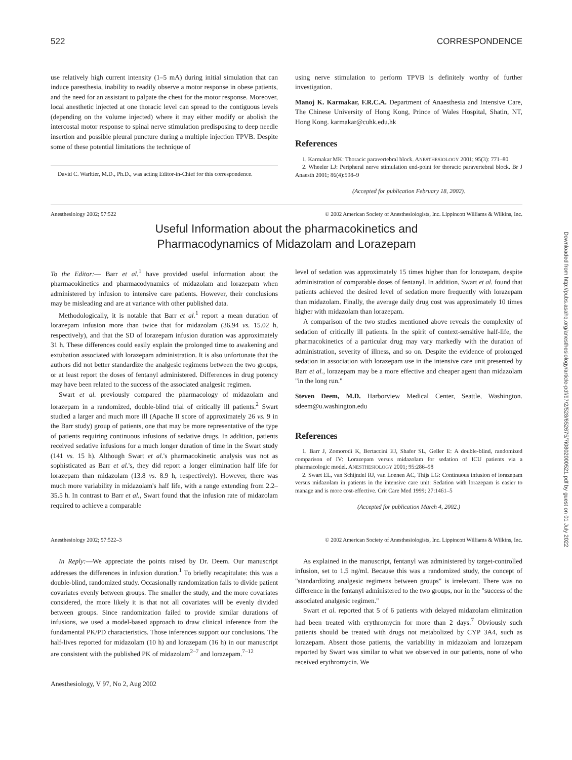522 CORRESPONDENCE
use relatively high current intensity (1–5 mA) during initial simulation that can induce paresthesia, inability to readily observe a motor response in obese patients, and the need for an assistant to palpate the chest for the motor response. Moreover, local anesthetic injected at one thoracic level can spread to the contiguous levels (depending on the volume injected) where it may either modify or abolish the intercostal motor response to spinal nerve stimulation predisposing to deep needle insertion and possible pleural puncture during a multiple injection TPVB. Despite some of these potential limitations the technique of
David C. Warltier, M.D., Ph.D., was acting Editor-in-Chief for this correspondence.
using nerve stimulation to perform TPVB is definitely worthy of further investigation.
Manoj K. Karmakar, F.R.C.A. Department of Anaesthesia and Intensive Care, The Chinese University of Hong Kong, Prince of Wales Hospital, Shatin, NT, Hong Kong. karmakar@cuhk.edu.hk
References
1. Karmakar MK: Thoracic paravertebral block. ANESTHESIOLOGY 2001; 95(3): 771–80
2. Wheeler LJ: Peripheral nerve stimulation end-point for thoracic paravertebral block. Br J Anaesth 2001; 86(4):598–9
(Accepted for publication February 18, 2002).
Anesthesiology 2002; 97:522 © 2002 American Society of Anesthesiologists, Inc. Lippincott Williams & Wilkins, Inc.
Useful Information about the pharmacokinetics and
Pharmacodynamics of Midazolam and Lorazepam
To the Editor:— Barr et al.<sup>1</sup> have provided useful information about the pharmacokinetics and pharmacodynamics of midazolam and lorazepam when administered by infusion to intensive care patients. However, their conclusions may be misleading and are at variance with other published data.
Methodologically, it is notable that Barr et al.<sup>1</sup> report a mean duration of lorazepam infusion more than twice that for midazolam (36.94 vs. 15.02 h, respectively), and that the SD of lorazepam infusion duration was approximately 31 h. These differences could easily explain the prolonged time to awakening and extubation associated with lorazepam administration. It is also unfortunate that the authors did not better standardize the analgesic regimens between the two groups, or at least report the doses of fentanyl administered. Differences in drug potency may have been related to the success of the associated analgesic regimen.
Swart et al. previously compared the pharmacology of midazolam and lorazepam in a randomized, double-blind trial of critically ill patients.<sup>2</sup> Swart studied a larger and much more ill (Apache II score of approximately 26 vs. 9 in the Barr study) group of patients, one that may be more representative of the type of patients requiring continuous infusions of sedative drugs. In addition, patients received sedative infusions for a much longer duration of time in the Swart study (141 vs. 15 h). Although Swart et al.'s pharmacokinetic analysis was not as sophisticated as Barr et al.'s, they did report a longer elimination half life for lorazepam than midazolam (13.8 vs. 8.9 h, respectively). However, there was much more variability in midazolam's half life, with a range extending from 2.2–35.5 h. In contrast to Barr et al., Swart found that the infusion rate of midazolam required to achieve a comparable
level of sedation was approximately 15 times higher than for lorazepam, despite administration of comparable doses of fentanyl. In addition, Swart et al. found that patients achieved the desired level of sedation more frequently with lorazepam than midazolam. Finally, the average daily drug cost was approximately 10 times higher with midazolam than lorazepam.
A comparison of the two studies mentioned above reveals the complexity of sedation of critically ill patients. In the spirit of context-sensitive half-life, the pharmacokinetics of a particular drug may vary markedly with the duration of administration, severity of illness, and so on. Despite the evidence of prolonged sedation in association with lorazepam use in the intensive care unit presented by Barr et al., lorazepam may be a more effective and cheaper agent than midazolam "in the long run."
Steven Deem, M.D. Harborview Medical Center, Seattle, Washington. sdeem@u.washington.edu
References
1. Barr J, Zomorodi K, Bertaccini EJ, Shafer SL, Geller E: A double-blind, randomized comparison of IV: Lorazepam versus midazolam for sedation of ICU patients via a pharmacologic model. ANESTHESIOLOGY 2001; 95:286–98
2. Swart EL, van Schijndel RJ, van Loenen AC, Thijs LG: Continuous infusion of lorazepam versus midazolam in patients in the intensive care unit: Sedation with lorazepam is easier to manage and is more cost-effective. Crit Care Med 1999; 27:1461–5
(Accepted for publication March 4, 2002.)
Anesthesiology 2002; 97:522–3 © 2002 American Society of Anesthesiologists, Inc. Lippincott Williams & Wilkins, Inc.
In Reply:—We appreciate the points raised by Dr. Deem. Our manuscript addresses the differences in infusion duration.<sup>1</sup> To briefly recapitulate: this was a double-blind, randomized study. Occasionally randomization fails to divide patient covariates evenly between groups. The smaller the study, and the more covariates considered, the more likely it is that not all covariates will be evenly divided between groups. Since randomization failed to provide similar durations of infusions, we used a model-based approach to draw clinical inference from the fundamental PK/PD characteristics. Those inferences support our conclusions. The half-lives reported for midazolam (10 h) and lorazepam (16 h) in our manuscript are consistent with the published PK of midazolam<sup>2–7</sup> and lorazepam.<sup>7–12</sup>
Anesthesiology, V 97, No 2, Aug 2002
As explained in the manuscript, fentanyl was administered by target-controlled infusion, set to 1.5 ng/ml. Because this was a randomized study, the concept of "standardizing analgesic regimens between groups" is irrelevant. There was no difference in the fentanyl administered to the two groups, nor in the "success of the associated analgesic regimen."
Swart et al. reported that 5 of 6 patients with delayed midazolam elimination had been treated with erythromycin for more than 2 days.<sup>7</sup> Obviously such patients should be treated with drugs not metabolized by CYP 3A4, such as lorazepam. Absent those patients, the variability in midazolam and lorazepam reported by Swart was similar to what we observed in our patients, none of who received erythromycin. We
Downloaded from http://pubs.asahq.org/anesthesiology/article-pdf/97/2/528/652675/7i0802000521.pdf by guest on 01 July 2022